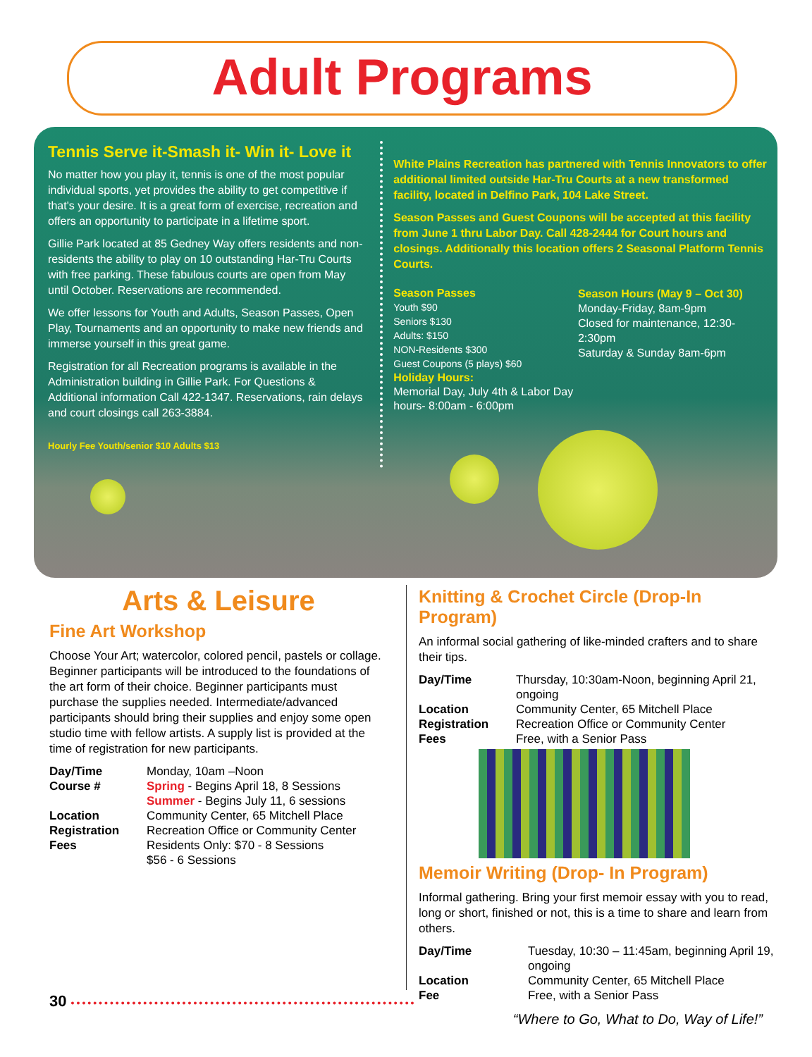Adult Programs
Tennis Serve it-Smash it- Win it- Love it
No matter how you play it, tennis is one of the most popular individual sports, yet provides the ability to get competitive if that's your desire. It is a great form of exercise, recreation and offers an opportunity to participate in a lifetime sport.
Gillie Park located at 85 Gedney Way offers residents and non-residents the ability to play on 10 outstanding Har-Tru Courts with free parking. These fabulous courts are open from May until October. Reservations are recommended.
We offer lessons for Youth and Adults, Season Passes, Open Play, Tournaments and an opportunity to make new friends and immerse yourself in this great game.
Registration for all Recreation programs is available in the Administration building in Gillie Park. For Questions & Additional information Call 422-1347. Reservations, rain delays and court closings call 263-3884.
Hourly Fee Youth/senior $10 Adults $13
White Plains Recreation has partnered with Tennis Innovators to offer additional limited outside Har-Tru Courts at a new transformed facility, located in Delfino Park, 104 Lake Street.
Season Passes and Guest Coupons will be accepted at this facility from June 1 thru Labor Day. Call 428-2444 for Court hours and closings. Additionally this location offers 2 Seasonal Platform Tennis Courts.
Season Passes
Youth $90
Seniors $130
Adults: $150
NON-Residents $300
Guest Coupons (5 plays) $60
Holiday Hours:
Memorial Day, July 4th & Labor Day hours- 8:00am - 6:00pm
Season Hours (May 9 – Oct 30)
Monday-Friday, 8am-9pm
Closed for maintenance, 12:30-2:30pm
Saturday & Sunday 8am-6pm
Arts & Leisure
Fine Art Workshop
Choose Your Art; watercolor, colored pencil, pastels or collage. Beginner participants will be introduced to the foundations of the art form of their choice. Beginner participants must purchase the supplies needed. Intermediate/advanced participants should bring their supplies and enjoy some open studio time with fellow artists. A supply list is provided at the time of registration for new participants.
Day/Time Monday, 10am –Noon
Course # Spring - Begins April 18, 8 Sessions
Summer - Begins July 11, 6 sessions
Location Community Center, 65 Mitchell Place
Registration Recreation Office or Community Center
Fees Residents Only: $70 - 8 Sessions
$56 - 6 Sessions
Knitting & Crochet Circle (Drop-In Program)
An informal social gathering of like-minded crafters and to share their tips.
Day/Time Thursday, 10:30am-Noon, beginning April 21, ongoing
Location Community Center, 65 Mitchell Place
Registration Recreation Office or Community Center
Fees Free, with a Senior Pass
Memoir Writing (Drop- In Program)
Informal gathering. Bring your first memoir essay with you to read, long or short, finished or not, this is a time to share and learn from others.
Day/Time Tuesday, 10:30 – 11:45am, beginning April 19, ongoing
Location Community Center, 65 Mitchell Place
Fee Free, with a Senior Pass
30 ••••••••••••••••••••••••••••••••••••••••••••••••••••••••••••••
“Where to Go, What to Do, Way of Life!”